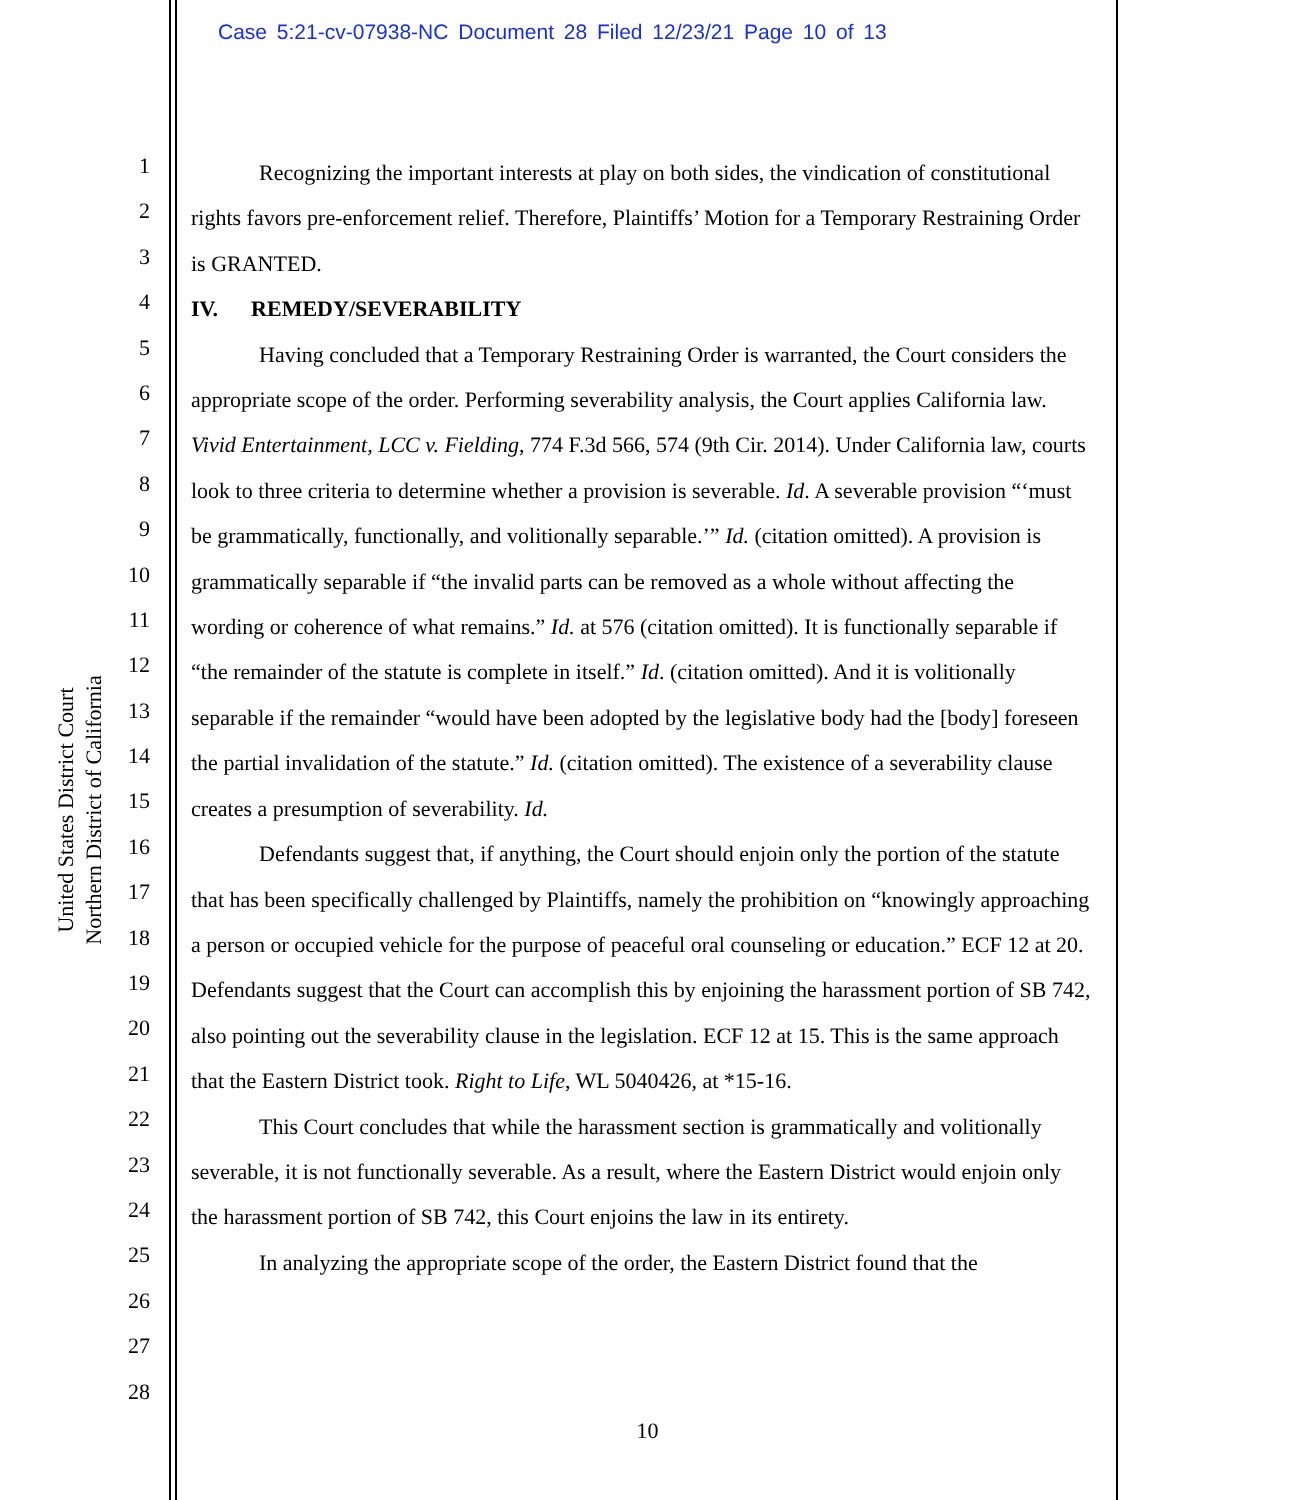Case 5:21-cv-07938-NC Document 28 Filed 12/23/21 Page 10 of 13
United States District Court
Northern District of California
1
2
3
4
5
6
7
8
9
10
11
12
13
14
15
16
17
18
19
20
21
22
23
24
25
26
27
28
Recognizing the important interests at play on both sides, the vindication of constitutional rights favors pre-enforcement relief. Therefore, Plaintiffs’ Motion for a Temporary Restraining Order is GRANTED.
IV. REMEDY/SEVERABILITY
Having concluded that a Temporary Restraining Order is warranted, the Court considers the appropriate scope of the order. Performing severability analysis, the Court applies California law. Vivid Entertainment, LCC v. Fielding, 774 F.3d 566, 574 (9th Cir. 2014). Under California law, courts look to three criteria to determine whether a provision is severable. Id. A severable provision “‘must be grammatically, functionally, and volitionally separable.’” Id. (citation omitted). A provision is grammatically separable if “the invalid parts can be removed as a whole without affecting the wording or coherence of what remains.” Id. at 576 (citation omitted). It is functionally separable if “the remainder of the statute is complete in itself.” Id. (citation omitted). And it is volitionally separable if the remainder “would have been adopted by the legislative body had the [body] foreseen the partial invalidation of the statute.” Id. (citation omitted). The existence of a severability clause creates a presumption of severability. Id.
Defendants suggest that, if anything, the Court should enjoin only the portion of the statute that has been specifically challenged by Plaintiffs, namely the prohibition on “knowingly approaching a person or occupied vehicle for the purpose of peaceful oral counseling or education.” ECF 12 at 20. Defendants suggest that the Court can accomplish this by enjoining the harassment portion of SB 742, also pointing out the severability clause in the legislation. ECF 12 at 15. This is the same approach that the Eastern District took. Right to Life, WL 5040426, at *15-16.
This Court concludes that while the harassment section is grammatically and volitionally severable, it is not functionally severable. As a result, where the Eastern District would enjoin only the harassment portion of SB 742, this Court enjoins the law in its entirety.
In analyzing the appropriate scope of the order, the Eastern District found that the
10